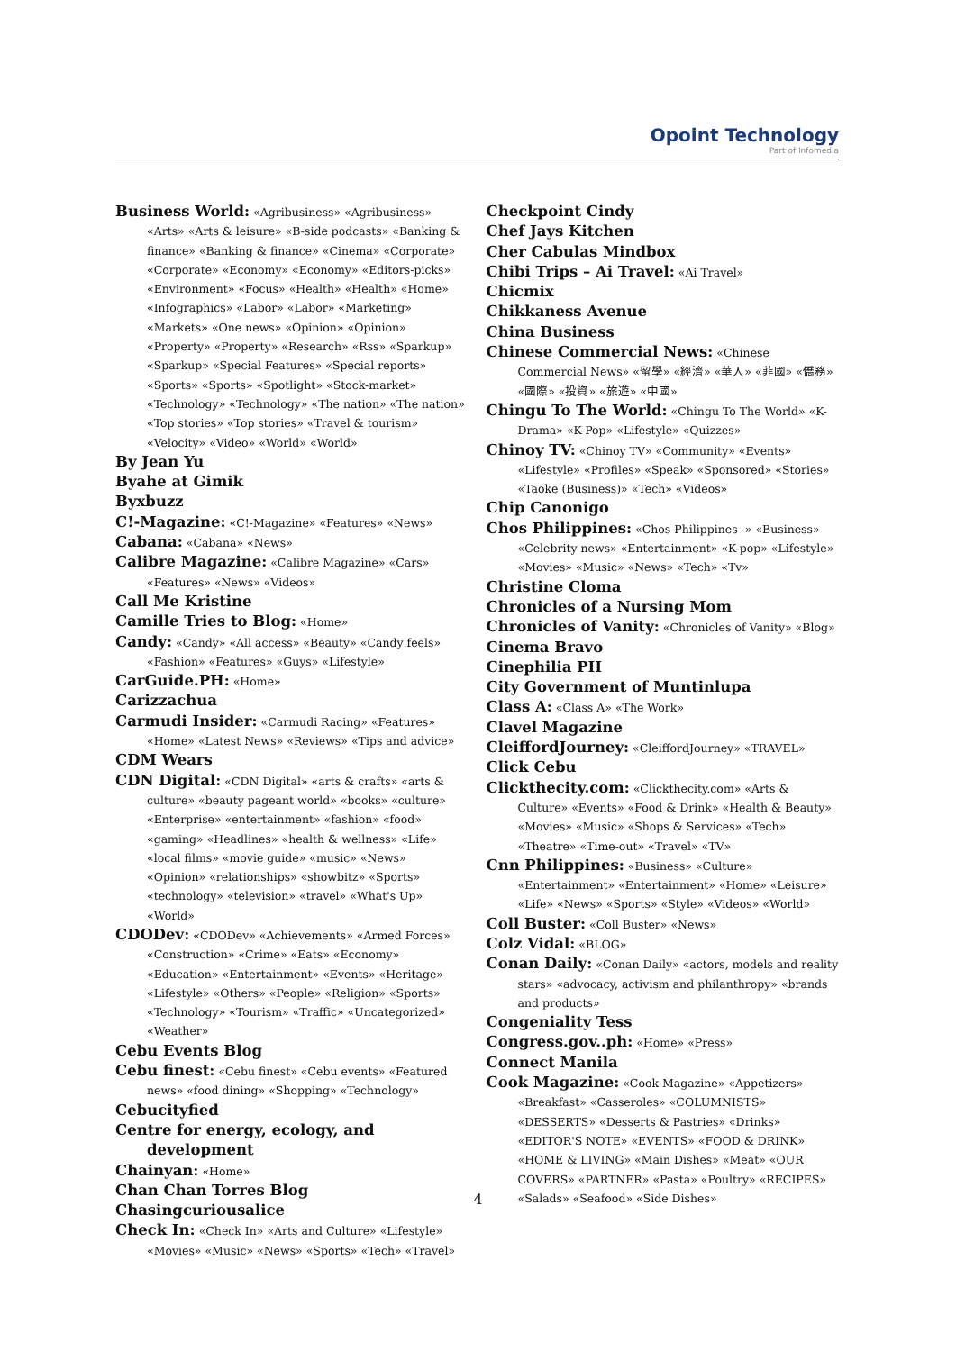Opoint Technology
Part of Infomedia
Business World: «Agribusiness» «Agribusiness» «Arts» «Arts & leisure» «B-side podcasts» «Banking & finance» «Banking & finance» «Cinema» «Corporate» «Corporate» «Economy» «Economy» «Editors-picks» «Environment» «Focus» «Health» «Health» «Home» «Infographics» «Labor» «Labor» «Marketing» «Markets» «One news» «Opinion» «Opinion» «Property» «Property» «Research» «Rss» «Sparkup» «Sparkup» «Special Features» «Special reports» «Sports» «Sports» «Spotlight» «Stock-market» «Technology» «Technology» «The nation» «The nation» «Top stories» «Top stories» «Travel & tourism» «Velocity» «Video» «World» «World»
By Jean Yu
Byahe at Gimik
Byxbuzz
C!-Magazine: «C!-Magazine» «Features» «News»
Cabana: «Cabana» «News»
Calibre Magazine: «Calibre Magazine» «Cars» «Features» «News» «Videos»
Call Me Kristine
Camille Tries to Blog: «Home»
Candy: «Candy» «All access» «Beauty» «Candy feels» «Fashion» «Features» «Guys» «Lifestyle»
CarGuide.PH: «Home»
Carizzachua
Carmudi Insider: «Carmudi Racing» «Features» «Home» «Latest News» «Reviews» «Tips and advice»
CDM Wears
CDN Digital: «CDN Digital» «arts & crafts» «arts & culture» «beauty pageant world» «books» «culture» «Enterprise» «entertainment» «fashion» «food» «gaming» «Headlines» «health & wellness» «Life» «local films» «movie guide» «music» «News» «Opinion» «relationships» «showbitz» «Sports» «technology» «television» «travel» «What's Up» «World»
CDODev: «CDODev» «Achievements» «Armed Forces» «Construction» «Crime» «Eats» «Economy» «Education» «Entertainment» «Events» «Heritage» «Lifestyle» «Others» «People» «Religion» «Sports» «Technology» «Tourism» «Traffic» «Uncategorized» «Weather»
Cebu Events Blog
Cebu finest: «Cebu finest» «Cebu events» «Featured news» «food dining» «Shopping» «Technology»
Cebucityfied
Centre for energy, ecology, and development
Chainyan: «Home»
Chan Chan Torres Blog
Chasingcuriousalice
Check In: «Check In» «Arts and Culture» «Lifestyle» «Movies» «Music» «News» «Sports» «Tech» «Travel»
Checkpoint Cindy
Chef Jays Kitchen
Cher Cabulas Mindbox
Chibi Trips – Ai Travel: «Ai Travel»
Chicmix
Chikkaness Avenue
China Business
Chinese Commercial News: «Chinese Commercial News» «留學» «經濟» «華人» «菲國» «僑務» «國際» «投資» «旅遊» «中國»
Chingu To The World: «Chingu To The World» «K-Drama» «K-Pop» «Lifestyle» «Quizzes»
Chinoy TV: «Chinoy TV» «Community» «Events» «Lifestyle» «Profiles» «Speak» «Sponsored» «Stories» «Taoke (Business)» «Tech» «Videos»
Chip Canonigo
Chos Philippines: «Chos Philippines -» «Business» «Celebrity news» «Entertainment» «K-pop» «Lifestyle» «Movies» «Music» «News» «Tech» «Tv»
Christine Cloma
Chronicles of a Nursing Mom
Chronicles of Vanity: «Chronicles of Vanity» «Blog»
Cinema Bravo
Cinephilia PH
City Government of Muntinlupa
Class A: «Class A» «The Work»
Clavel Magazine
CleiffordJourney: «CleiffordJourney» «TRAVEL»
Click Cebu
Clickthecity.com: «Clickthecity.com» «Arts & Culture» «Events» «Food & Drink» «Health & Beauty» «Movies» «Music» «Shops & Services» «Tech» «Theatre» «Time-out» «Travel» «TV»
Cnn Philippines: «Business» «Culture» «Entertainment» «Entertainment» «Home» «Leisure» «Life» «News» «Sports» «Style» «Videos» «World»
Coll Buster: «Coll Buster» «News»
Colz Vidal: «BLOG»
Conan Daily: «Conan Daily» «actors, models and reality stars» «advocacy, activism and philanthropy» «brands and products»
Congeniality Tess
Congress.gov..ph: «Home» «Press»
Connect Manila
Cook Magazine: «Cook Magazine» «Appetizers» «Breakfast» «Casseroles» «COLUMNISTS» «DESSERTS» «Desserts & Pastries» «Drinks» «EDITOR'S NOTE» «EVENTS» «FOOD & DRINK» «HOME & LIVING» «Main Dishes» «Meat» «OUR COVERS» «PARTNER» «Pasta» «Poultry» «RECIPES» «Salads» «Seafood» «Side Dishes»
4